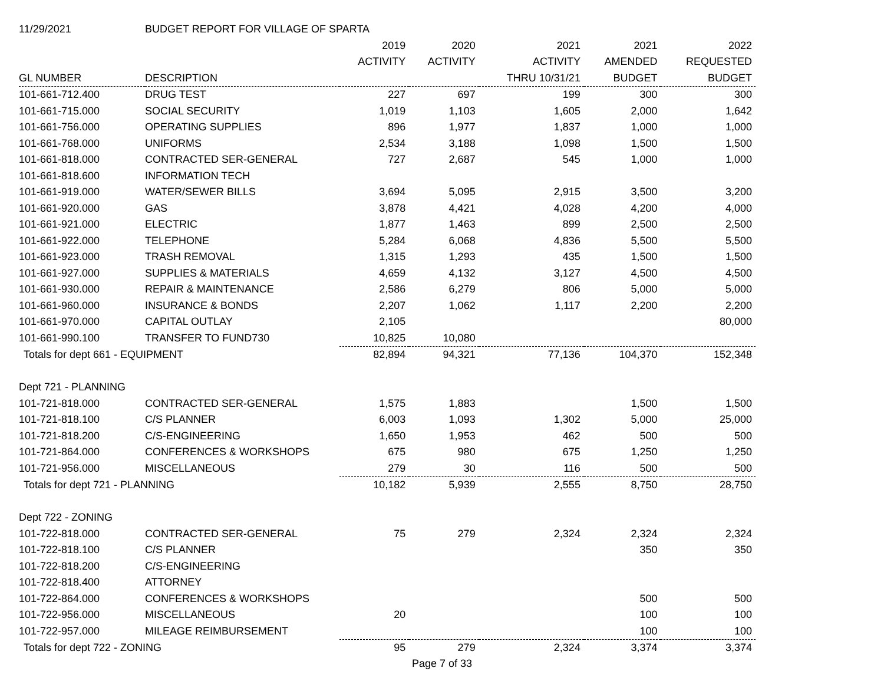| 11/29/2021 | BUDGET REPORT FOR VILLAGE OF SPARTA | | | | | |
| | | 2019 | 2020 | 2021 | 2021 | 2022 |
| | | ACTIVITY | ACTIVITY | ACTIVITY | AMENDED | REQUESTED |
| GL NUMBER | DESCRIPTION | | | THRU 10/31/21 | BUDGET | BUDGET |
| 101-661-712.400 | DRUG TEST | 227 | 697 | 199 | 300 | 300 |
| 101-661-715.000 | SOCIAL SECURITY | 1,019 | 1,103 | 1,605 | 2,000 | 1,642 |
| 101-661-756.000 | OPERATING SUPPLIES | 896 | 1,977 | 1,837 | 1,000 | 1,000 |
| 101-661-768.000 | UNIFORMS | 2,534 | 3,188 | 1,098 | 1,500 | 1,500 |
| 101-661-818.000 | CONTRACTED SER-GENERAL | 727 | 2,687 | 545 | 1,000 | 1,000 |
| 101-661-818.600 | INFORMATION TECH | | | | | |
| 101-661-919.000 | WATER/SEWER BILLS | 3,694 | 5,095 | 2,915 | 3,500 | 3,200 |
| 101-661-920.000 | GAS | 3,878 | 4,421 | 4,028 | 4,200 | 4,000 |
| 101-661-921.000 | ELECTRIC | 1,877 | 1,463 | 899 | 2,500 | 2,500 |
| 101-661-922.000 | TELEPHONE | 5,284 | 6,068 | 4,836 | 5,500 | 5,500 |
| 101-661-923.000 | TRASH REMOVAL | 1,315 | 1,293 | 435 | 1,500 | 1,500 |
| 101-661-927.000 | SUPPLIES & MATERIALS | 4,659 | 4,132 | 3,127 | 4,500 | 4,500 |
| 101-661-930.000 | REPAIR & MAINTENANCE | 2,586 | 6,279 | 806 | 5,000 | 5,000 |
| 101-661-960.000 | INSURANCE & BONDS | 2,207 | 1,062 | 1,117 | 2,200 | 2,200 |
| 101-661-970.000 | CAPITAL OUTLAY | 2,105 | | | | 80,000 |
| 101-661-990.100 | TRANSFER TO FUND730 | 10,825 | 10,080 | | | |
| Totals for dept 661 - EQUIPMENT | | 82,894 | 94,321 | 77,136 | 104,370 | 152,348 |
| Dept 721 - PLANNING | | | | | | |
| 101-721-818.000 | CONTRACTED SER-GENERAL | 1,575 | 1,883 | | 1,500 | 1,500 |
| 101-721-818.100 | C/S PLANNER | 6,003 | 1,093 | 1,302 | 5,000 | 25,000 |
| 101-721-818.200 | C/S-ENGINEERING | 1,650 | 1,953 | 462 | 500 | 500 |
| 101-721-864.000 | CONFERENCES & WORKSHOPS | 675 | 980 | 675 | 1,250 | 1,250 |
| 101-721-956.000 | MISCELLANEOUS | 279 | 30 | 116 | 500 | 500 |
| Totals for dept 721 - PLANNING | | 10,182 | 5,939 | 2,555 | 8,750 | 28,750 |
| Dept 722 - ZONING | | | | | | |
| 101-722-818.000 | CONTRACTED SER-GENERAL | 75 | 279 | 2,324 | 2,324 | 2,324 |
| 101-722-818.100 | C/S PLANNER | | | | 350 | 350 |
| 101-722-818.200 | C/S-ENGINEERING | | | | | |
| 101-722-818.400 | ATTORNEY | | | | | |
| 101-722-864.000 | CONFERENCES & WORKSHOPS | | | | 500 | 500 |
| 101-722-956.000 | MISCELLANEOUS | 20 | | | 100 | 100 |
| 101-722-957.000 | MILEAGE REIMBURSEMENT | | | | 100 | 100 |
| Totals for dept 722 - ZONING | | 95 | 279 | 2,324 | 3,374 | 3,374 |
Page 7 of 33